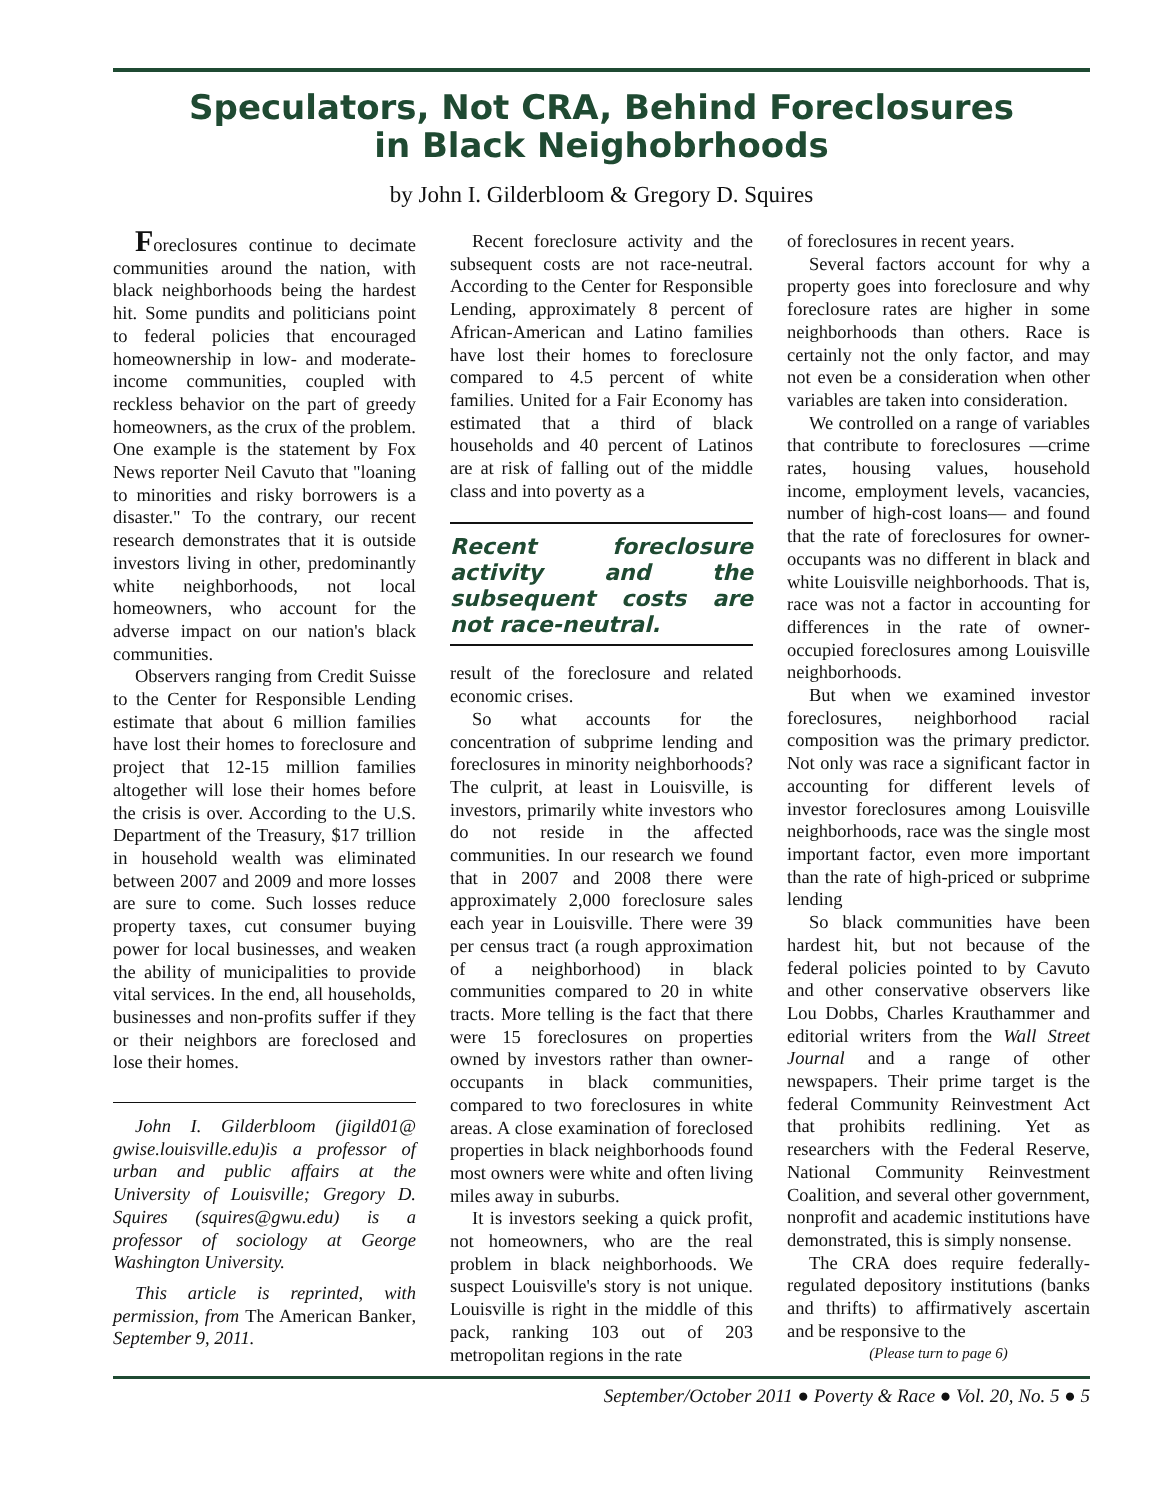Speculators, Not CRA, Behind Foreclosures
in Black Neighobrhoods
by John I. Gilderbloom & Gregory D. Squires
Foreclosures continue to decimate communities around the nation, with black neighborhoods being the hardest hit. Some pundits and politicians point to federal policies that encouraged homeownership in low- and moderate-income communities, coupled with reckless behavior on the part of greedy homeowners, as the crux of the problem. One example is the statement by Fox News reporter Neil Cavuto that "loaning to minorities and risky borrowers is a disaster." To the contrary, our recent research demonstrates that it is outside investors living in other, predominantly white neighborhoods, not local homeowners, who account for the adverse impact on our nation's black communities.
Observers ranging from Credit Suisse to the Center for Responsible Lending estimate that about 6 million families have lost their homes to foreclosure and project that 12-15 million families altogether will lose their homes before the crisis is over. According to the U.S. Department of the Treasury, $17 trillion in household wealth was eliminated between 2007 and 2009 and more losses are sure to come. Such losses reduce property taxes, cut consumer buying power for local businesses, and weaken the ability of municipalities to provide vital services. In the end, all households, businesses and non-profits suffer if they or their neighbors are foreclosed and lose their homes.
John I. Gilderbloom (jigild01@ gwise.louisville.edu)is a professor of urban and public affairs at the University of Louisville; Gregory D. Squires (squires@gwu.edu) is a professor of sociology at George Washington University.
This article is reprinted, with permission, from The American Banker, September 9, 2011.
Recent foreclosure activity and the subsequent costs are not race-neutral. According to the Center for Responsible Lending, approximately 8 percent of African-American and Latino families have lost their homes to foreclosure compared to 4.5 percent of white families. United for a Fair Economy has estimated that a third of black households and 40 percent of Latinos are at risk of falling out of the middle class and into poverty as a
Recent foreclosure activity and the subsequent costs are not race-neutral.
result of the foreclosure and related economic crises.
So what accounts for the concentration of subprime lending and foreclosures in minority neighborhoods? The culprit, at least in Louisville, is investors, primarily white investors who do not reside in the affected communities. In our research we found that in 2007 and 2008 there were approximately 2,000 foreclosure sales each year in Louisville. There were 39 per census tract (a rough approximation of a neighborhood) in black communities compared to 20 in white tracts. More telling is the fact that there were 15 foreclosures on properties owned by investors rather than owner-occupants in black communities, compared to two foreclosures in white areas. A close examination of foreclosed properties in black neighborhoods found most owners were white and often living miles away in suburbs.
It is investors seeking a quick profit, not homeowners, who are the real problem in black neighborhoods. We suspect Louisville's story is not unique. Louisville is right in the middle of this pack, ranking 103 out of 203 metropolitan regions in the rate
of foreclosures in recent years.
Several factors account for why a property goes into foreclosure and why foreclosure rates are higher in some neighborhoods than others. Race is certainly not the only factor, and may not even be a consideration when other variables are taken into consideration.
We controlled on a range of variables that contribute to foreclosures —crime rates, housing values, household income, employment levels, vacancies, number of high-cost loans— and found that the rate of foreclosures for owner-occupants was no different in black and white Louisville neighborhoods. That is, race was not a factor in accounting for differences in the rate of owner-occupied foreclosures among Louisville neighborhoods.
But when we examined investor foreclosures, neighborhood racial composition was the primary predictor. Not only was race a significant factor in accounting for different levels of investor foreclosures among Louisville neighborhoods, race was the single most important factor, even more important than the rate of high-priced or subprime lending
So black communities have been hardest hit, but not because of the federal policies pointed to by Cavuto and other conservative observers like Lou Dobbs, Charles Krauthammer and editorial writers from the Wall Street Journal and a range of other newspapers. Their prime target is the federal Community Reinvestment Act that prohibits redlining. Yet as researchers with the Federal Reserve, National Community Reinvestment Coalition, and several other government, nonprofit and academic institutions have demonstrated, this is simply nonsense.
The CRA does require federally-regulated depository institutions (banks and thrifts) to affirmatively ascertain and be responsive to the
(Please turn to page 6)
September/October 2011 ● Poverty & Race ● Vol. 20, No. 5 ● 5